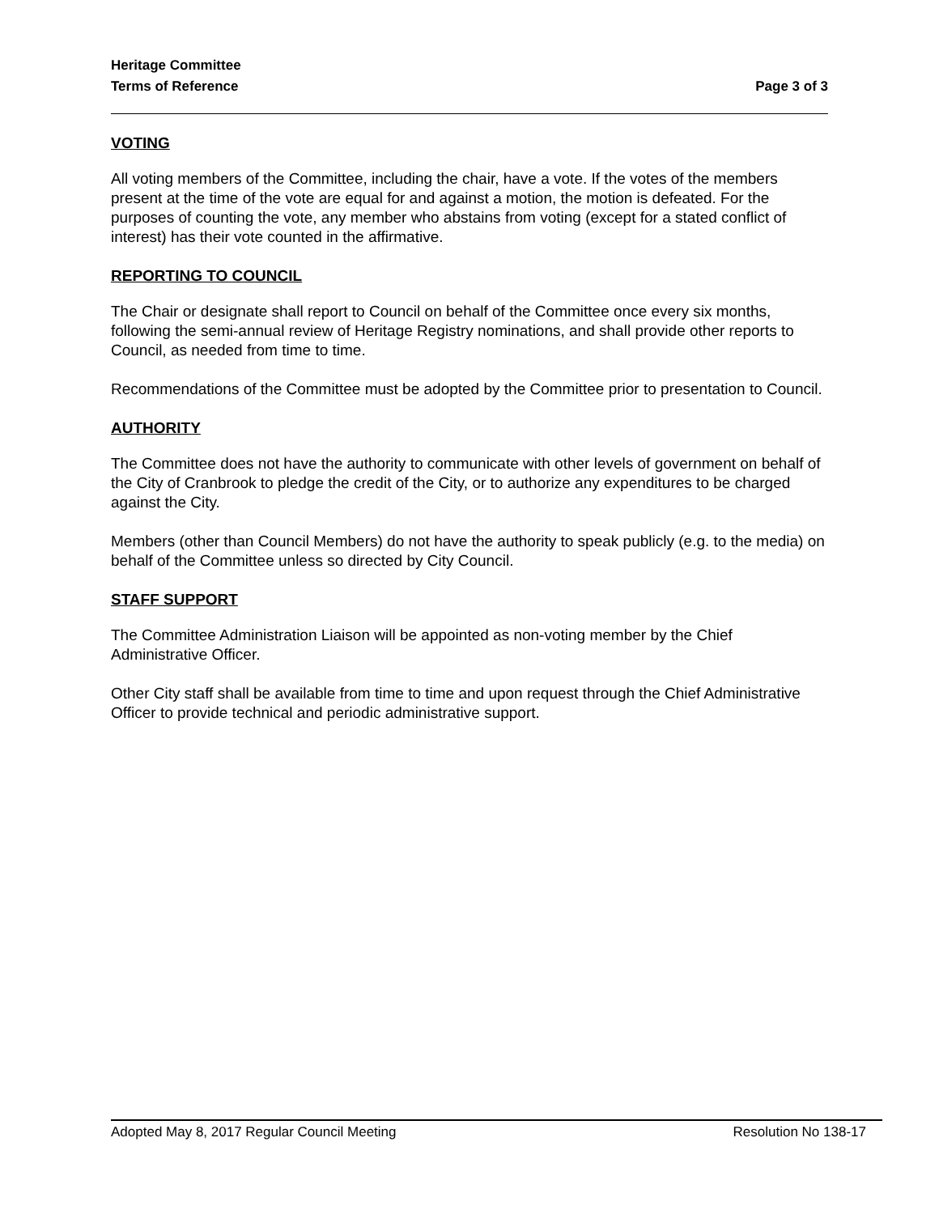Heritage Committee
Terms of Reference Page 3 of 3
VOTING
All voting members of the Committee, including the chair, have a vote. If the votes of the members present at the time of the vote are equal for and against a motion, the motion is defeated. For the purposes of counting the vote, any member who abstains from voting (except for a stated conflict of interest) has their vote counted in the affirmative.
REPORTING TO COUNCIL
The Chair or designate shall report to Council on behalf of the Committee once every six months, following the semi-annual review of Heritage Registry nominations, and shall provide other reports to Council, as needed from time to time.
Recommendations of the Committee must be adopted by the Committee prior to presentation to Council.
AUTHORITY
The Committee does not have the authority to communicate with other levels of government on behalf of the City of Cranbrook to pledge the credit of the City, or to authorize any expenditures to be charged against the City.
Members (other than Council Members) do not have the authority to speak publicly (e.g. to the media) on behalf of the Committee unless so directed by City Council.
STAFF SUPPORT
The Committee Administration Liaison will be appointed as non-voting member by the Chief Administrative Officer.
Other City staff shall be available from time to time and upon request through the Chief Administrative Officer to provide technical and periodic administrative support.
Adopted May 8, 2017 Regular Council Meeting Resolution No 138-17